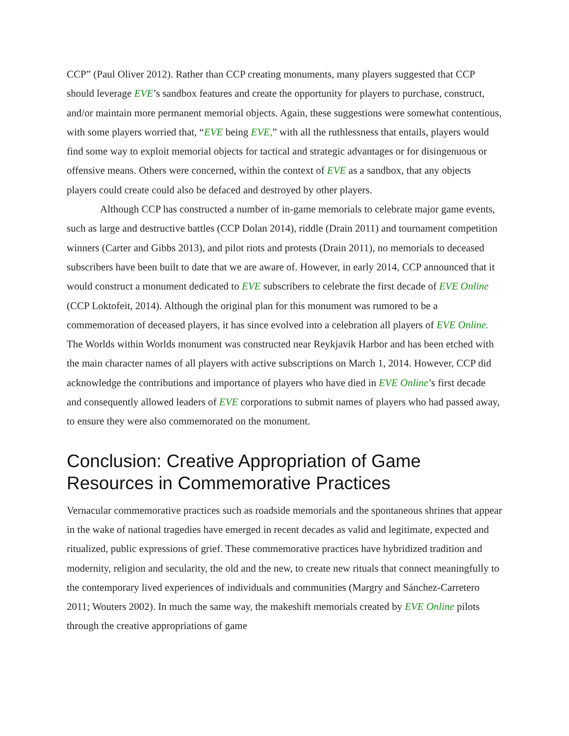CCP” (Paul Oliver 2012). Rather than CCP creating monuments, many players suggested that CCP should leverage EVE’s sandbox features and create the opportunity for players to purchase, construct, and/or maintain more permanent memorial objects. Again, these suggestions were somewhat contentious, with some players worried that, “EVE being EVE,” with all the ruthlessness that entails, players would find some way to exploit memorial objects for tactical and strategic advantages or for disingenuous or offensive means. Others were concerned, within the context of EVE as a sandbox, that any objects players could create could also be defaced and destroyed by other players.
Although CCP has constructed a number of in-game memorials to celebrate major game events, such as large and destructive battles (CCP Dolan 2014), riddle (Drain 2011) and tournament competition winners (Carter and Gibbs 2013), and pilot riots and protests (Drain 2011), no memorials to deceased subscribers have been built to date that we are aware of. However, in early 2014, CCP announced that it would construct a monument dedicated to EVE subscribers to celebrate the first decade of EVE Online (CCP Loktofeit, 2014). Although the original plan for this monument was rumored to be a commemoration of deceased players, it has since evolved into a celebration all players of EVE Online. The Worlds within Worlds monument was constructed near Reykjavik Harbor and has been etched with the main character names of all players with active subscriptions on March 1, 2014. However, CCP did acknowledge the contributions and importance of players who have died in EVE Online’s first decade and consequently allowed leaders of EVE corporations to submit names of players who had passed away, to ensure they were also commemorated on the monument.
Conclusion: Creative Appropriation of Game Resources in Commemorative Practices
Vernacular commemorative practices such as roadside memorials and the spontaneous shrines that appear in the wake of national tragedies have emerged in recent decades as valid and legitimate, expected and ritualized, public expressions of grief. These commemorative practices have hybridized tradition and modernity, religion and secularity, the old and the new, to create new rituals that connect meaningfully to the contemporary lived experiences of individuals and communities (Margry and Sánchez-Carretero 2011; Wouters 2002). In much the same way, the makeshift memorials created by EVE Online pilots through the creative appropriations of game